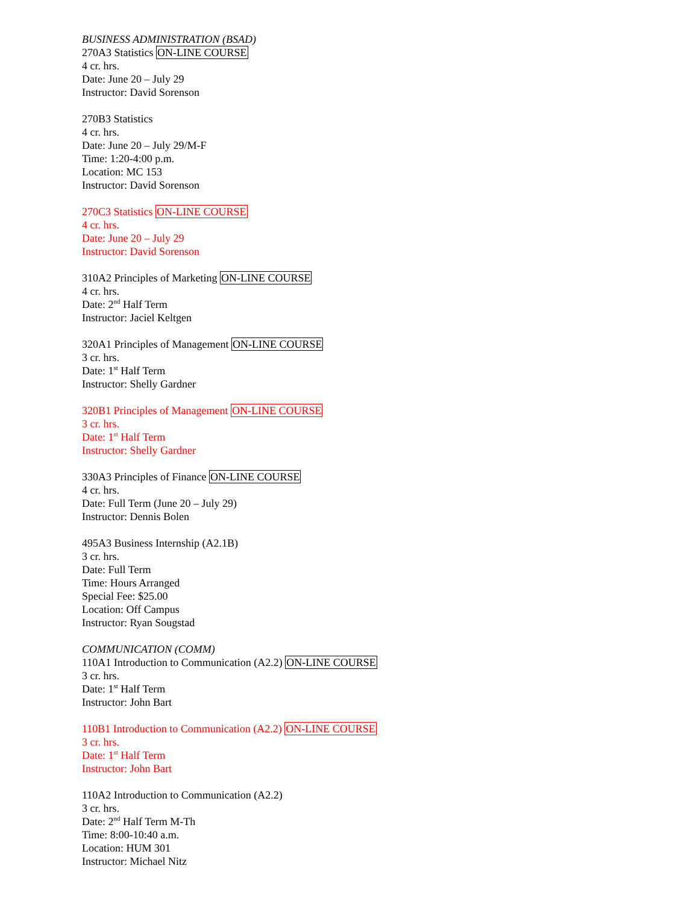BUSINESS ADMINISTRATION (BSAD)
270A3 Statistics ON-LINE COURSE
4 cr. hrs.
Date: June 20 – July 29
Instructor: David Sorenson
270B3 Statistics
4 cr. hrs.
Date: June 20 – July 29/M-F
Time: 1:20-4:00 p.m.
Location: MC 153
Instructor: David Sorenson
270C3 Statistics ON-LINE COURSE
4 cr. hrs.
Date: June 20 – July 29
Instructor: David Sorenson
310A2 Principles of Marketing ON-LINE COURSE
4 cr. hrs.
Date: 2<sup>nd</sup> Half Term
Instructor: Jaciel Keltgen
320A1 Principles of Management ON-LINE COURSE
3 cr. hrs.
Date: 1<sup>st</sup> Half Term
Instructor: Shelly Gardner
320B1 Principles of Management ON-LINE COURSE
3 cr. hrs.
Date: 1<sup>st</sup> Half Term
Instructor: Shelly Gardner
330A3 Principles of Finance ON-LINE COURSE
4 cr. hrs.
Date: Full Term (June 20 – July 29)
Instructor: Dennis Bolen
495A3 Business Internship (A2.1B)
3 cr. hrs.
Date: Full Term
Time: Hours Arranged
Special Fee: $25.00
Location: Off Campus
Instructor: Ryan Sougstad
COMMUNICATION (COMM)
110A1 Introduction to Communication (A2.2) ON-LINE COURSE
3 cr. hrs.
Date: 1<sup>st</sup> Half Term
Instructor: John Bart
110B1 Introduction to Communication (A2.2) ON-LINE COURSE
3 cr. hrs.
Date: 1<sup>st</sup> Half Term
Instructor: John Bart
110A2 Introduction to Communication (A2.2)
3 cr. hrs.
Date: 2<sup>nd</sup> Half Term M-Th
Time: 8:00-10:40 a.m.
Location: HUM 301
Instructor: Michael Nitz